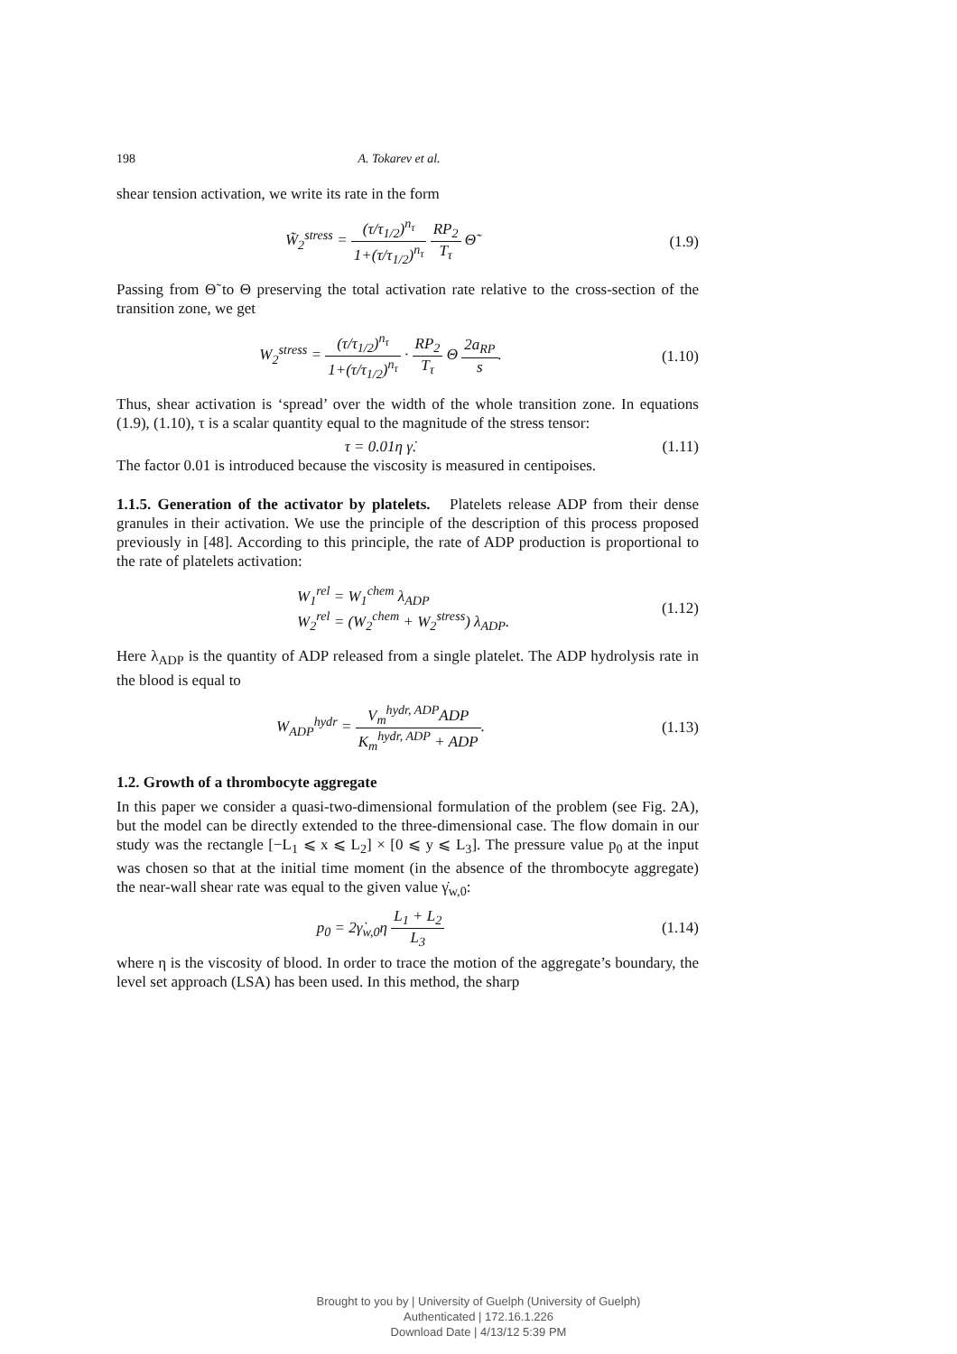198 A. Tokarev et al.
shear tension activation, we write its rate in the form
W̃<sub>2</sub><sup>stress</sup> = (τ/τ<sub>1/2</sub>)<sup>n<sub>τ</sub></sup> 1+(τ/τ<sub>1/2</sub>)<sup>n<sub>τ</sub></sup> RP<sub>2</sub> T<sub>τ</sub> Θ̃
(1.9)
Passing from Θ̃ to Θ preserving the total activation rate relative to the cross-section of the transition zone, we get
W<sub>2</sub><sup>stress</sup> = (τ/τ<sub>1/2</sub>)<sup>n<sub>τ</sub></sup> 1+(τ/τ<sub>1/2</sub>)<sup>n<sub>τ</sub></sup> · RP<sub>2</sub> T<sub>τ</sub> Θ 2a<sub>RP</sub> s.
(1.10)
Thus, shear activation is ‘spread’ over the width of the whole transition zone. In equations (1.9), (1.10), τ is a scalar quantity equal to the magnitude of the stress tensor:
τ = 0.01η γ̇.
(1.11)
The factor 0.01 is introduced because the viscosity is measured in centipoises.
1.1.5. Generation of the activator by platelets. Platelets release ADP from their dense granules in their activation. We use the principle of the description of this process proposed previously in [48]. According to this principle, the rate of ADP production is proportional to the rate of platelets activation:
W<sub>1</sub><sup>rel</sup> = W<sub>1</sub><sup>chem</sup> λ<sub>ADP</sub>
W<sub>2</sub><sup>rel</sup> = (W<sub>2</sub><sup>chem</sup> + W<sub>2</sub><sup>stress</sup>) λ<sub>ADP</sub>.
(1.12)
Here λ<sub>ADP</sub> is the quantity of ADP released from a single platelet. The ADP hydrolysis rate in the blood is equal to
W<sub>ADP</sub><sup>hydr</sup> = V<sub>m</sub><sup>hydr, ADP</sup>ADP K<sub>m</sub><sup>hydr, ADP</sup> + ADP.
(1.13)
1.2. Growth of a thrombocyte aggregate
In this paper we consider a quasi-two-dimensional formulation of the problem (see Fig. 2A), but the model can be directly extended to the three-dimensional case. The flow domain in our study was the rectangle [−L<sub>1</sub> ⩽ x ⩽ L<sub>2</sub>] × [0 ⩽ y ⩽ L<sub>3</sub>]. The pressure value p<sub>0</sub> at the input was chosen so that at the initial time moment (in the absence of the thrombocyte aggregate) the near-wall shear rate was equal to the given value γ̇<sub>w,0</sub>:
p<sub>0</sub> = 2γ̇<sub>w,0</sub>η L<sub>1</sub> + L<sub>2</sub> L<sub>3</sub>
(1.14)
where η is the viscosity of blood. In order to trace the motion of the aggregate’s boundary, the level set approach (LSA) has been used. In this method, the sharp
Brought to you by | University of Guelph (University of Guelph)
Authenticated | 172.16.1.226
Download Date | 4/13/12 5:39 PM